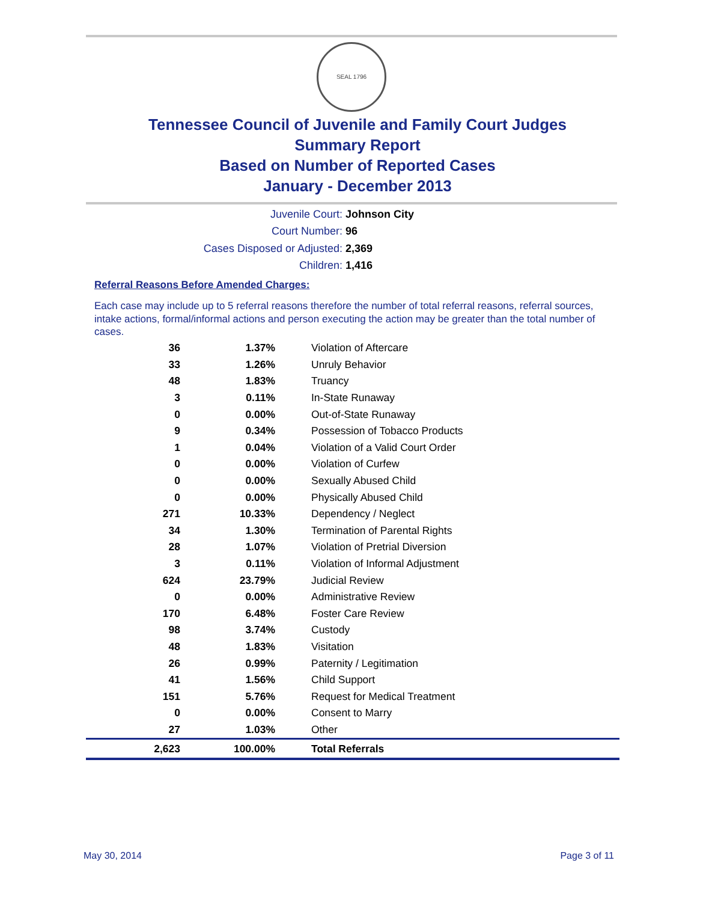SEAL 1796
Tennessee Council of Juvenile and Family Court Judges
Summary Report
Based on Number of Reported Cases
January - December 2013
Juvenile Court: Johnson City
Court Number: 96
Cases Disposed or Adjusted: 2,369
Children: 1,416
Referral Reasons Before Amended Charges:
Each case may include up to 5 referral reasons therefore the number of total referral reasons, referral sources, intake actions, formal/informal actions and person executing the action may be greater than the total number of cases.
| 36 | 1.37% | Violation of Aftercare |
| 33 | 1.26% | Unruly Behavior |
| 48 | 1.83% | Truancy |
| 3 | 0.11% | In-State Runaway |
| 0 | 0.00% | Out-of-State Runaway |
| 9 | 0.34% | Possession of Tobacco Products |
| 1 | 0.04% | Violation of a Valid Court Order |
| 0 | 0.00% | Violation of Curfew |
| 0 | 0.00% | Sexually Abused Child |
| 0 | 0.00% | Physically Abused Child |
| 271 | 10.33% | Dependency / Neglect |
| 34 | 1.30% | Termination of Parental Rights |
| 28 | 1.07% | Violation of Pretrial Diversion |
| 3 | 0.11% | Violation of Informal Adjustment |
| 624 | 23.79% | Judicial Review |
| 0 | 0.00% | Administrative Review |
| 170 | 6.48% | Foster Care Review |
| 98 | 3.74% | Custody |
| 48 | 1.83% | Visitation |
| 26 | 0.99% | Paternity / Legitimation |
| 41 | 1.56% | Child Support |
| 151 | 5.76% | Request for Medical Treatment |
| 0 | 0.00% | Consent to Marry |
| 27 | 1.03% | Other |
| 2,623 | 100.00% | Total Referrals |
May 30, 2014 Page 3 of 11